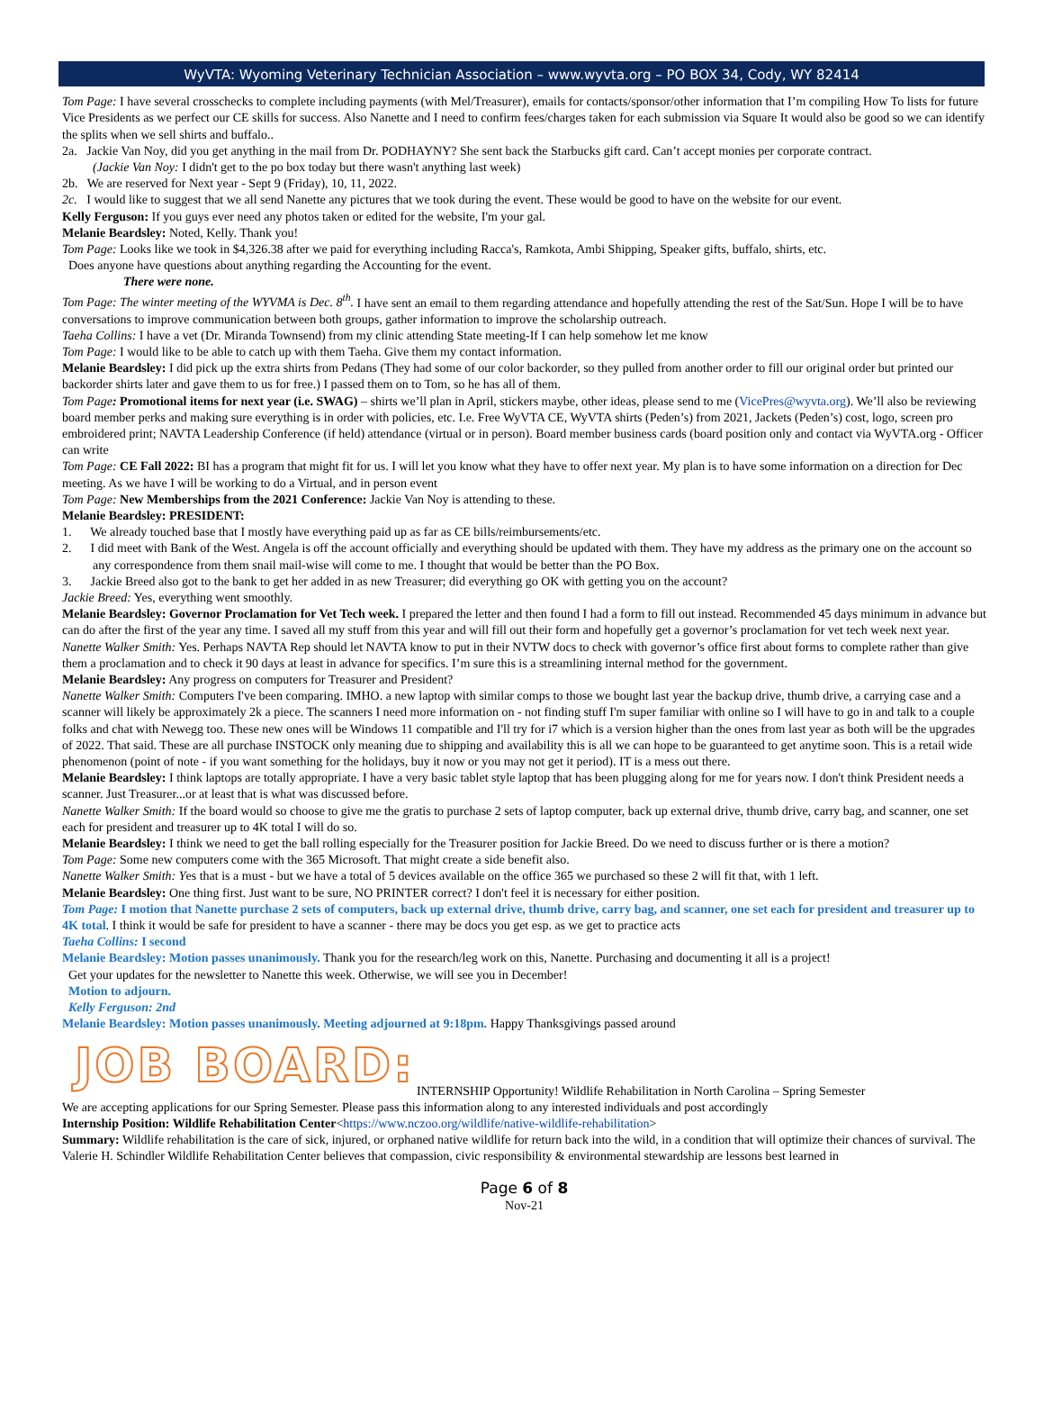WyVTA: Wyoming Veterinary Technician Association – www.wyvta.org – PO BOX 34, Cody, WY 82414
Tom Page: I have several crosschecks to complete including payments (with Mel/Treasurer), emails for contacts/sponsor/other information that I’m compiling How To lists for future Vice Presidents as we perfect our CE skills for success. Also Nanette and I need to confirm fees/charges taken for each submission via Square It would also be good so we can identify the splits when we sell shirts and buffalo..
2a. Jackie Van Noy, did you get anything in the mail from Dr. PODHAYNY? She sent back the Starbucks gift card. Can’t accept monies per corporate contract.
(Jackie Van Noy: I didn't get to the po box today but there wasn't anything last week)
2b. We are reserved for Next year - Sept 9 (Friday), 10, 11, 2022.
2c. I would like to suggest that we all send Nanette any pictures that we took during the event. These would be good to have on the website for our event.
Kelly Ferguson: If you guys ever need any photos taken or edited for the website, I'm your gal.
Melanie Beardsley: Noted, Kelly. Thank you!
Tom Page: Looks like we took in $4,326.38 after we paid for everything including Racca's, Ramkota, Ambi Shipping, Speaker gifts, buffalo, shirts, etc.
Does anyone have questions about anything regarding the Accounting for the event.
There were none.
Tom Page: The winter meeting of the WYVMA is Dec. 8<sup>th</sup>. I have sent an email to them regarding attendance and hopefully attending the rest of the Sat/Sun. Hope I will be to have conversations to improve communication between both groups, gather information to improve the scholarship outreach.
Taeha Collins: I have a vet (Dr. Miranda Townsend) from my clinic attending State meeting-If I can help somehow let me know
Tom Page: I would like to be able to catch up with them Taeha. Give them my contact information.
Melanie Beardsley: I did pick up the extra shirts from Pedans (They had some of our color backorder, so they pulled from another order to fill our original order but printed our backorder shirts later and gave them to us for free.) I passed them on to Tom, so he has all of them.
Tom Page: Promotional items for next year (i.e. SWAG) – shirts we’ll plan in April, stickers maybe, other ideas, please send to me (VicePres@wyvta.org). We’ll also be reviewing board member perks and making sure everything is in order with policies, etc. I.e. Free WyVTA CE, WyVTA shirts (Peden’s) from 2021, Jackets (Peden’s) cost, logo, screen pro embroidered print; NAVTA Leadership Conference (if held) attendance (virtual or in person). Board member business cards (board position only and contact via WyVTA.org - Officer can write
Tom Page: CE Fall 2022: BI has a program that might fit for us. I will let you know what they have to offer next year. My plan is to have some information on a direction for Dec meeting. As we have I will be working to do a Virtual, and in person event
Tom Page: New Memberships from the 2021 Conference: Jackie Van Noy is attending to these.
Melanie Beardsley: PRESIDENT:
1. We already touched base that I mostly have everything paid up as far as CE bills/reimbursements/etc.
2. I did meet with Bank of the West. Angela is off the account officially and everything should be updated with them. They have my address as the primary one on the account so any correspondence from them snail mail-wise will come to me. I thought that would be better than the PO Box.
3. Jackie Breed also got to the bank to get her added in as new Treasurer; did everything go OK with getting you on the account?
Jackie Breed: Yes, everything went smoothly.
Melanie Beardsley: Governor Proclamation for Vet Tech week. I prepared the letter and then found I had a form to fill out instead. Recommended 45 days minimum in advance but can do after the first of the year any time. I saved all my stuff from this year and will fill out their form and hopefully get a governor’s proclamation for vet tech week next year.
Nanette Walker Smith: Yes. Perhaps NAVTA Rep should let NAVTA know to put in their NVTW docs to check with governor’s office first about forms to complete rather than give them a proclamation and to check it 90 days at least in advance for specifics. I’m sure this is a streamlining internal method for the government.
Melanie Beardsley: Any progress on computers for Treasurer and President?
Nanette Walker Smith: Computers I've been comparing. IMHO. a new laptop with similar comps to those we bought last year the backup drive, thumb drive, a carrying case and a scanner will likely be approximately 2k a piece. The scanners I need more information on - not finding stuff I'm super familiar with online so I will have to go in and talk to a couple folks and chat with Newegg too. These new ones will be Windows 11 compatible and I'll try for i7 which is a version higher than the ones from last year as both will be the upgrades of 2022. That said. These are all purchase INSTOCK only meaning due to shipping and availability this is all we can hope to be guaranteed to get anytime soon. This is a retail wide phenomenon (point of note - if you want something for the holidays, buy it now or you may not get it period). IT is a mess out there.
Melanie Beardsley: I think laptops are totally appropriate. I have a very basic tablet style laptop that has been plugging along for me for years now. I don't think President needs a scanner. Just Treasurer...or at least that is what was discussed before.
Nanette Walker Smith: If the board would so choose to give me the gratis to purchase 2 sets of laptop computer, back up external drive, thumb drive, carry bag, and scanner, one set each for president and treasurer up to 4K total I will do so.
Melanie Beardsley: I think we need to get the ball rolling especially for the Treasurer position for Jackie Breed. Do we need to discuss further or is there a motion?
Tom Page: Some new computers come with the 365 Microsoft. That might create a side benefit also.
Nanette Walker Smith: Yes that is a must - but we have a total of 5 devices available on the office 365 we purchased so these 2 will fit that, with 1 left.
Melanie Beardsley: One thing first. Just want to be sure, NO PRINTER correct? I don't feel it is necessary for either position.
Tom Page: I motion that Nanette purchase 2 sets of computers, back up external drive, thumb drive, carry bag, and scanner, one set each for president and treasurer up to 4K total. I think it would be safe for president to have a scanner - there may be docs you get esp. as we get to practice acts
Taeha Collins: I second
Melanie Beardsley: Motion passes unanimously. Thank you for the research/leg work on this, Nanette. Purchasing and documenting it all is a project!
Get your updates for the newsletter to Nanette this week. Otherwise, we will see you in December!
Motion to adjourn.
Kelly Ferguson: 2nd
Melanie Beardsley: Motion passes unanimously. Meeting adjourned at 9:18pm. Happy Thanksgivings passed around
JOB BOARD:
INTERNSHIP Opportunity! Wildlife Rehabilitation in North Carolina – Spring Semester
We are accepting applications for our Spring Semester. Please pass this information along to any interested individuals and post accordingly
Internship Position: Wildlife Rehabilitation Center<https://www.nczoo.org/wildlife/native-wildlife-rehabilitation>
Summary: Wildlife rehabilitation is the care of sick, injured, or orphaned native wildlife for return back into the wild, in a condition that will optimize their chances of survival. The Valerie H. Schindler Wildlife Rehabilitation Center believes that compassion, civic responsibility & environmental stewardship are lessons best learned in
Page 6 of 8
Nov-21